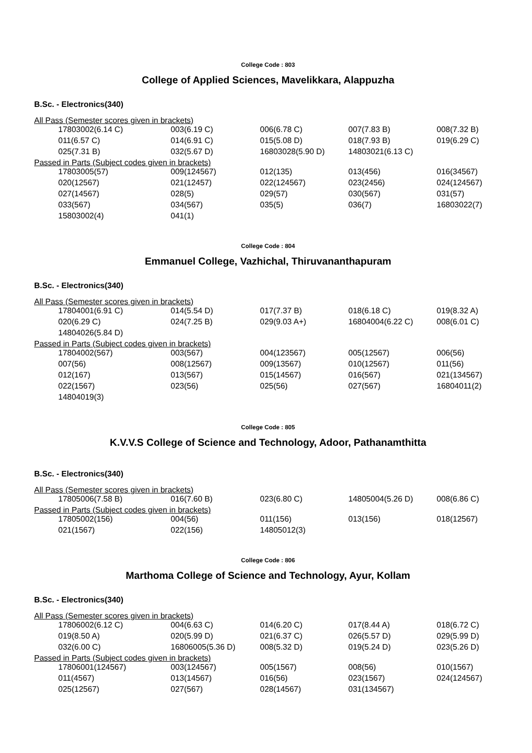College Code : 803
College of Applied Sciences, Mavelikkara, Alappuzha
B.Sc. - Electronics(340)
All Pass (Semester scores given in brackets)
| 17803002(6.14 C) | 003(6.19 C) | 006(6.78 C) | 007(7.83 B) | 008(7.32 B) |
| 011(6.57 C) | 014(6.91 C) | 015(5.08 D) | 018(7.93 B) | 019(6.29 C) |
| 025(7.31 B) | 032(5.67 D) | 16803028(5.90 D) | 14803021(6.13 C) | |
Passed in Parts (Subject codes given in brackets)
| 17803005(57) | 009(124567) | 012(135) | 013(456) | 016(34567) |
| 020(12567) | 021(12457) | 022(124567) | 023(2456) | 024(124567) |
| 027(14567) | 028(5) | 029(57) | 030(567) | 031(57) |
| 033(567) | 034(567) | 035(5) | 036(7) | 16803022(7) |
| 15803002(4) | 041(1) | | | |
College Code : 804
Emmanuel College, Vazhichal, Thiruvananthapuram
B.Sc. - Electronics(340)
All Pass (Semester scores given in brackets)
| 17804001(6.91 C) | 014(5.54 D) | 017(7.37 B) | 018(6.18 C) | 019(8.32 A) |
| 020(6.29 C) | 024(7.25 B) | 029(9.03 A+) | 16804004(6.22 C) | 008(6.01 C) |
| 14804026(5.84 D) | | | | |
Passed in Parts (Subject codes given in brackets)
| 17804002(567) | 003(567) | 004(123567) | 005(12567) | 006(56) |
| 007(56) | 008(12567) | 009(13567) | 010(12567) | 011(56) |
| 012(167) | 013(567) | 015(14567) | 016(567) | 021(134567) |
| 022(1567) | 023(56) | 025(56) | 027(567) | 16804011(2) |
| 14804019(3) | | | | |
College Code : 805
K.V.V.S College of Science and Technology, Adoor, Pathanamthitta
B.Sc. - Electronics(340)
All Pass (Semester scores given in brackets)
| 17805006(7.58 B) | 016(7.60 B) | 023(6.80 C) | 14805004(5.26 D) | 008(6.86 C) |
Passed in Parts (Subject codes given in brackets)
| 17805002(156) | 004(56) | 011(156) | 013(156) | 018(12567) |
| 021(1567) | 022(156) | 14805012(3) | | |
College Code : 806
Marthoma College of Science and Technology, Ayur, Kollam
B.Sc. - Electronics(340)
All Pass (Semester scores given in brackets)
| 17806002(6.12 C) | 004(6.63 C) | 014(6.20 C) | 017(8.44 A) | 018(6.72 C) |
| 019(8.50 A) | 020(5.99 D) | 021(6.37 C) | 026(5.57 D) | 029(5.99 D) |
| 032(6.00 C) | 16806005(5.36 D) | 008(5.32 D) | 019(5.24 D) | 023(5.26 D) |
Passed in Parts (Subject codes given in brackets)
| 17806001(124567) | 003(124567) | 005(1567) | 008(56) | 010(1567) |
| 011(4567) | 013(14567) | 016(56) | 023(1567) | 024(124567) |
| 025(12567) | 027(567) | 028(14567) | 031(134567) | |